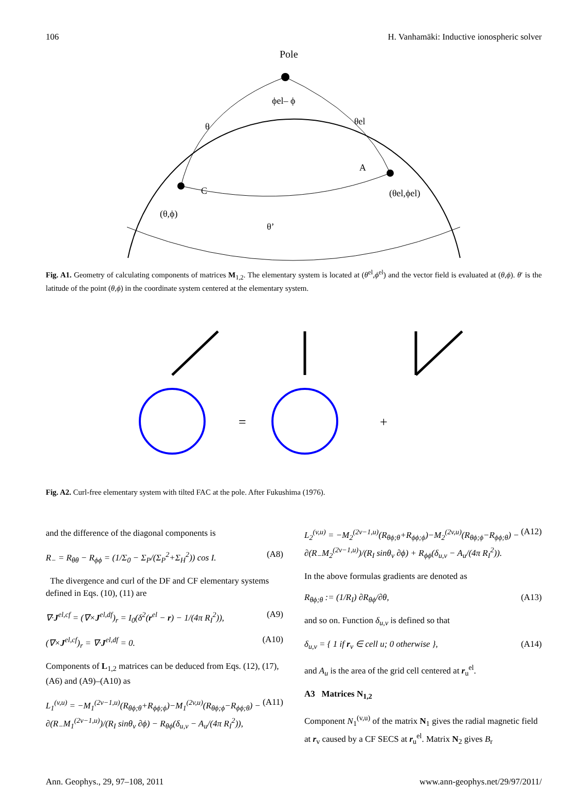106 H. Vanhamäki: Inductive ionospheric solver
Pole
ϕel– ϕ
θ
θel
A
C
(θ,ϕ)
(θel,ϕel)
θ’
Fig. A1. Geometry of calculating components of matrices M<sub>1,2</sub>. The elementary system is located at (θ<sup>el</sup>,ϕ<sup>el</sup>) and the vector field is evaluated at (θ,ϕ). θ′ is the latitude of the point (θ,ϕ) in the coordinate system centered at the elementary system.
=
+
Fig. A2. Curl-free elementary system with tilted FAC at the pole. After Fukushima (1976).
and the difference of the diagonal components is
R<sub>−</sub> = R<sub>θθ</sub> − R<sub>ϕϕ</sub> = (1/Σ<sub>0</sub> − Σ<sub>P</sub>/(Σ<sub>P</sub><sup>2</sup>+Σ<sub>H</sub><sup>2</sup>)) cos I. (A8)
The divergence and curl of the DF and CF elementary systems defined in Eqs. (10), (11) are
∇·J<sup>el,cf</sup> = (∇×J<sup>el,df</sup>)<sub>r</sub> = I<sub>0</sub>(δ<sup>2</sup>(r<sup>el</sup> − r) − 1/(4π R<sub>I</sub><sup>2</sup>)), (A9)
(∇×J<sup>el,cf</sup>)<sub>r</sub> = ∇·J<sup>el,df</sup> = 0. (A10)
Components of L<sub>1,2</sub> matrices can be deduced from Eqs. (12), (17), (A6) and (A9)–(A10) as
L<sub>1</sub><sup>(v,u)</sup> = −M<sub>1</sub><sup>(2v−1,u)</sup>(R<sub>θϕ;θ</sub>+R<sub>ϕϕ;ϕ</sub>)−M<sub>1</sub><sup>(2v,u)</sup>(R<sub>θϕ;ϕ</sub>−R<sub>ϕϕ;θ</sub>) − ∂(R<sub>−</sub>M<sub>1</sub><sup>(2v−1,u)</sup>)/(R<sub>I</sub> sinθ<sub>v</sub> ∂ϕ) − R<sub>θϕ</sub>(δ<sub>u,v</sub> − A<sub>u</sub>/(4π R<sub>I</sub><sup>2</sup>)), (A11)
L<sub>2</sub><sup>(v,u)</sup> = −M<sub>2</sub><sup>(2v−1,u)</sup>(R<sub>θϕ;θ</sub>+R<sub>ϕϕ;ϕ</sub>)−M<sub>2</sub><sup>(2v,u)</sup>(R<sub>θϕ;ϕ</sub>−R<sub>ϕϕ;θ</sub>) − ∂(R<sub>−</sub>M<sub>2</sub><sup>(2v−1,u)</sup>)/(R<sub>I</sub> sinθ<sub>v</sub> ∂ϕ) + R<sub>ϕϕ</sub>(δ<sub>u,v</sub> − A<sub>u</sub>/(4π R<sub>I</sub><sup>2</sup>)). (A12)
In the above formulas gradients are denoted as
R<sub>θϕ;θ</sub> := (1/R<sub>I</sub>) ∂R<sub>θϕ</sub>/∂θ, (A13)
and so on. Function δ<sub>u,v</sub> is defined so that
δ<sub>u,v</sub> = { 1 if r<sub>v</sub> ∈ cell u; 0 otherwise }, (A14)
and A<sub>u</sub> is the area of the grid cell centered at r<sub>u</sub><sup>el</sup>.
A3 Matrices N<sub>1,2</sub>
Component N<sub>1</sub><sup>(v,u)</sup> of the matrix N<sub>1</sub> gives the radial magnetic field at r<sub>v</sub> caused by a CF SECS at r<sub>u</sub><sup>el</sup>. Matrix N<sub>2</sub> gives B<sub>r</sub>
Ann. Geophys., 29, 97–108, 2011 www.ann-geophys.net/29/97/2011/